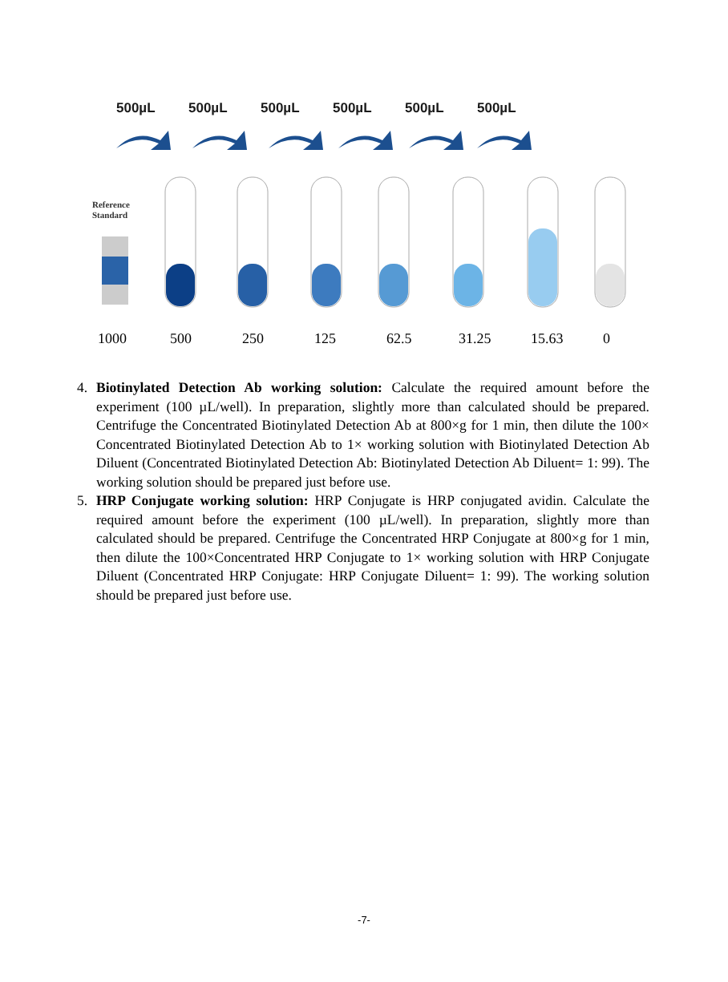500µL 500µL 500µL 500µL 500µL 500µL
Reference
Standard
1000 500 250 125 62.5 31.25 15.63 0
4. Biotinylated Detection Ab working solution: Calculate the required amount before the experiment (100 µL/well). In preparation, slightly more than calculated should be prepared. Centrifuge the Concentrated Biotinylated Detection Ab at 800×g for 1 min, then dilute the 100× Concentrated Biotinylated Detection Ab to 1× working solution with Biotinylated Detection Ab Diluent (Concentrated Biotinylated Detection Ab: Biotinylated Detection Ab Diluent= 1: 99). The working solution should be prepared just before use.
5. HRP Conjugate working solution: HRP Conjugate is HRP conjugated avidin. Calculate the required amount before the experiment (100 µL/well). In preparation, slightly more than calculated should be prepared. Centrifuge the Concentrated HRP Conjugate at 800×g for 1 min, then dilute the 100×Concentrated HRP Conjugate to 1× working solution with HRP Conjugate Diluent (Concentrated HRP Conjugate: HRP Conjugate Diluent= 1: 99). The working solution should be prepared just before use.
-7-